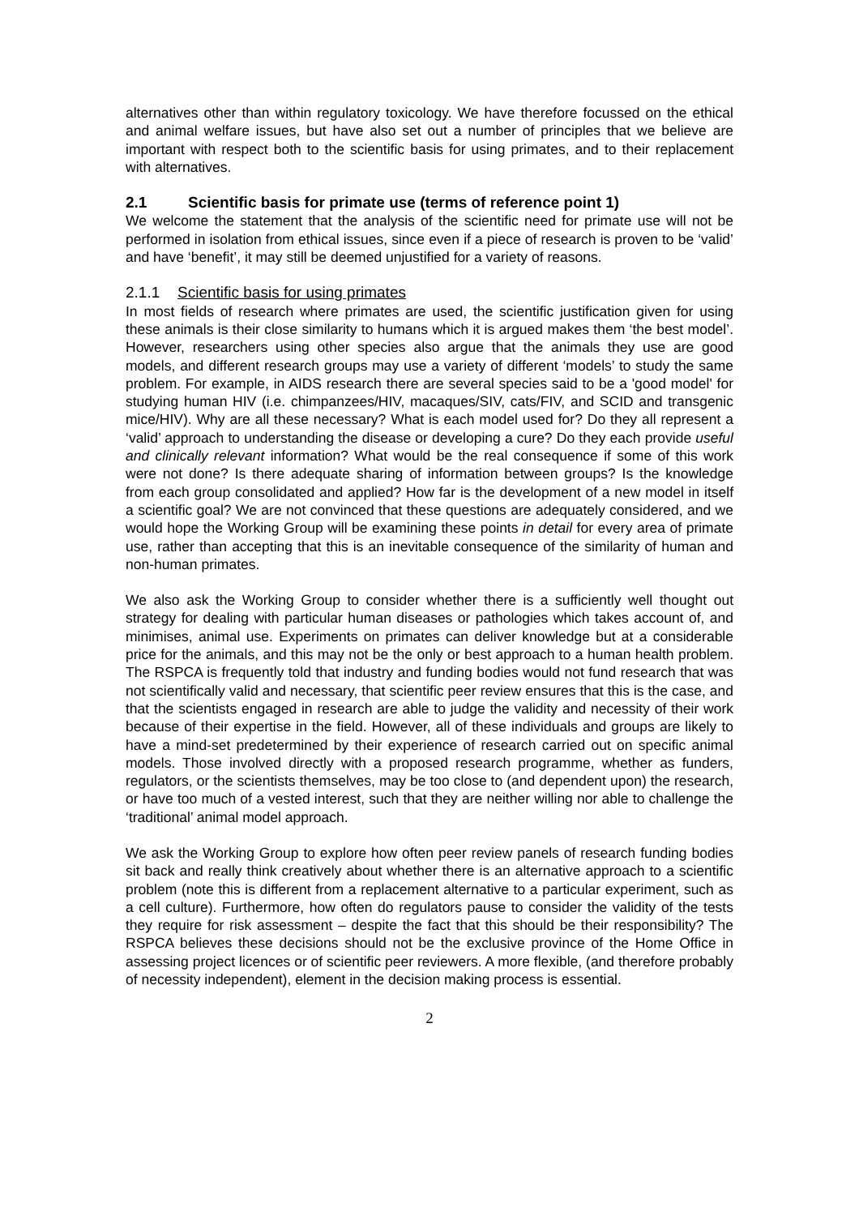alternatives other than within regulatory toxicology. We have therefore focussed on the ethical and animal welfare issues, but have also set out a number of principles that we believe are important with respect both to the scientific basis for using primates, and to their replacement with alternatives.
2.1 Scientific basis for primate use (terms of reference point 1)
We welcome the statement that the analysis of the scientific need for primate use will not be performed in isolation from ethical issues, since even if a piece of research is proven to be ‘valid’ and have ‘benefit’, it may still be deemed unjustified for a variety of reasons.
2.1.1 Scientific basis for using primates
In most fields of research where primates are used, the scientific justification given for using these animals is their close similarity to humans which it is argued makes them ‘the best model’. However, researchers using other species also argue that the animals they use are good models, and different research groups may use a variety of different ‘models’ to study the same problem. For example, in AIDS research there are several species said to be a 'good model' for studying human HIV (i.e. chimpanzees/HIV, macaques/SIV, cats/FIV, and SCID and transgenic mice/HIV). Why are all these necessary? What is each model used for? Do they all represent a ‘valid’ approach to understanding the disease or developing a cure? Do they each provide useful and clinically relevant information? What would be the real consequence if some of this work were not done? Is there adequate sharing of information between groups? Is the knowledge from each group consolidated and applied? How far is the development of a new model in itself a scientific goal? We are not convinced that these questions are adequately considered, and we would hope the Working Group will be examining these points in detail for every area of primate use, rather than accepting that this is an inevitable consequence of the similarity of human and non-human primates.
We also ask the Working Group to consider whether there is a sufficiently well thought out strategy for dealing with particular human diseases or pathologies which takes account of, and minimises, animal use. Experiments on primates can deliver knowledge but at a considerable price for the animals, and this may not be the only or best approach to a human health problem. The RSPCA is frequently told that industry and funding bodies would not fund research that was not scientifically valid and necessary, that scientific peer review ensures that this is the case, and that the scientists engaged in research are able to judge the validity and necessity of their work because of their expertise in the field. However, all of these individuals and groups are likely to have a mind-set predetermined by their experience of research carried out on specific animal models. Those involved directly with a proposed research programme, whether as funders, regulators, or the scientists themselves, may be too close to (and dependent upon) the research, or have too much of a vested interest, such that they are neither willing nor able to challenge the ‘traditional’ animal model approach.
We ask the Working Group to explore how often peer review panels of research funding bodies sit back and really think creatively about whether there is an alternative approach to a scientific problem (note this is different from a replacement alternative to a particular experiment, such as a cell culture). Furthermore, how often do regulators pause to consider the validity of the tests they require for risk assessment – despite the fact that this should be their responsibility? The RSPCA believes these decisions should not be the exclusive province of the Home Office in assessing project licences or of scientific peer reviewers. A more flexible, (and therefore probably of necessity independent), element in the decision making process is essential.
2